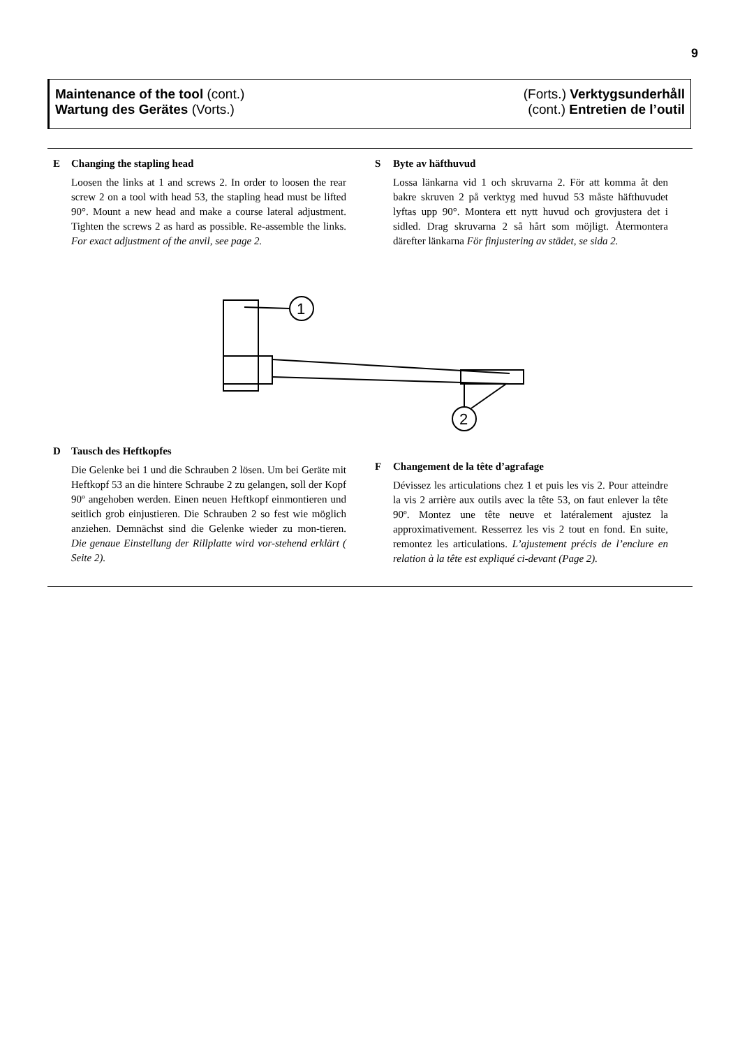9
Maintenance of the tool (cont.)
Wartung des Gerätes (Vorts.)
(Forts.) Verktygsunderhåll
(cont.) Entretien de l’outil
E Changing the stapling head
Loosen the links at 1 and screws 2. In order to loosen the rear screw 2 on a tool with head 53, the stapling head must be lifted 90°. Mount a new head and make a course lateral adjustment. Tighten the screws 2 as hard as possible. Re-assemble the links. For exact adjustment of the anvil, see page 2.
S Byte av häfthuvud
Lossa länkarna vid 1 och skruvarna 2. För att komma åt den bakre skruven 2 på verktyg med huvud 53 måste häfthuvudet lyftas upp 90°. Montera ett nytt huvud och grovjustera det i sidled. Drag skruvarna 2 så hårt som möjligt. Återmontera därefter länkarna För finjustering av städet, se sida 2.
1
2
D Tausch des Heftkopfes
Die Gelenke bei 1 und die Schrauben 2 lösen. Um bei Geräte mit Heftkopf 53 an die hintere Schraube 2 zu gelangen, soll der Kopf 90º angehoben werden. Einen neuen Heftkopf einmontieren und seitlich grob einjustieren. Die Schrauben 2 so fest wie möglich anziehen. Demnächst sind die Gelenke wieder zu mon-tieren. Die genaue Einstellung der Rillplatte wird vor-stehend erklärt ( Seite 2).
F Changement de la tête d’agrafage
Dévissez les articulations chez 1 et puis les vis 2. Pour atteindre la vis 2 arrière aux outils avec la tête 53, on faut enlever la tête 90º. Montez une tête neuve et latéralement ajustez la approximativement. Resserrez les vis 2 tout en fond. En suite, remontez les articulations. L’ajustement précis de l’enclure en relation à la tête est expliqué ci-devant (Page 2).